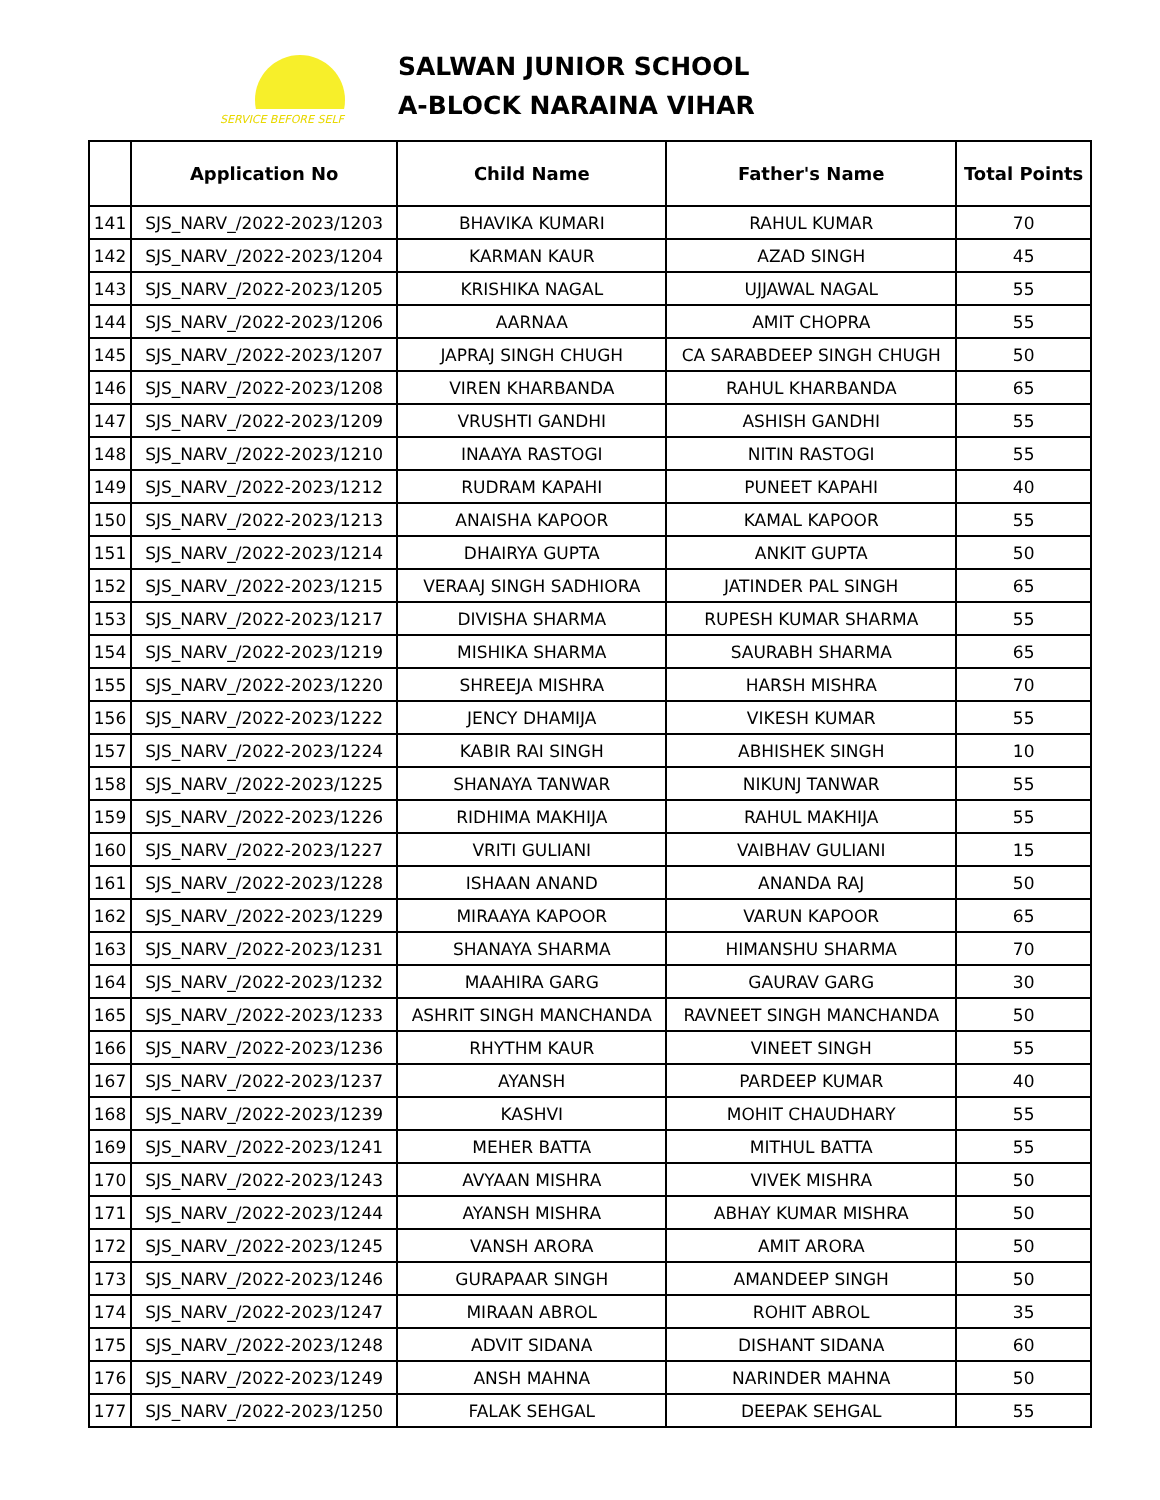SERVICE BEFORE SELF
SALWAN JUNIOR SCHOOL
A-BLOCK NARAINA VIHAR
| | Application No | Child Name | Father's Name | Total Points |
| --- | --- | --- | --- | --- |
| 141 | SJS_NARV_/2022-2023/1203 | BHAVIKA KUMARI | RAHUL KUMAR | 70 |
| 142 | SJS_NARV_/2022-2023/1204 | KARMAN KAUR | AZAD SINGH | 45 |
| 143 | SJS_NARV_/2022-2023/1205 | KRISHIKA NAGAL | UJJAWAL NAGAL | 55 |
| 144 | SJS_NARV_/2022-2023/1206 | AARNAA | AMIT CHOPRA | 55 |
| 145 | SJS_NARV_/2022-2023/1207 | JAPRAJ SINGH CHUGH | CA SARABDEEP SINGH CHUGH | 50 |
| 146 | SJS_NARV_/2022-2023/1208 | VIREN KHARBANDA | RAHUL KHARBANDA | 65 |
| 147 | SJS_NARV_/2022-2023/1209 | VRUSHTI GANDHI | ASHISH GANDHI | 55 |
| 148 | SJS_NARV_/2022-2023/1210 | INAAYA RASTOGI | NITIN RASTOGI | 55 |
| 149 | SJS_NARV_/2022-2023/1212 | RUDRAM KAPAHI | PUNEET KAPAHI | 40 |
| 150 | SJS_NARV_/2022-2023/1213 | ANAISHA KAPOOR | KAMAL KAPOOR | 55 |
| 151 | SJS_NARV_/2022-2023/1214 | DHAIRYA GUPTA | ANKIT GUPTA | 50 |
| 152 | SJS_NARV_/2022-2023/1215 | VERAAJ SINGH SADHIORA | JATINDER PAL SINGH | 65 |
| 153 | SJS_NARV_/2022-2023/1217 | DIVISHA SHARMA | RUPESH KUMAR SHARMA | 55 |
| 154 | SJS_NARV_/2022-2023/1219 | MISHIKA SHARMA | SAURABH SHARMA | 65 |
| 155 | SJS_NARV_/2022-2023/1220 | SHREEJA MISHRA | HARSH MISHRA | 70 |
| 156 | SJS_NARV_/2022-2023/1222 | JENCY DHAMIJA | VIKESH KUMAR | 55 |
| 157 | SJS_NARV_/2022-2023/1224 | KABIR RAI SINGH | ABHISHEK SINGH | 10 |
| 158 | SJS_NARV_/2022-2023/1225 | SHANAYA TANWAR | NIKUNJ TANWAR | 55 |
| 159 | SJS_NARV_/2022-2023/1226 | RIDHIMA MAKHIJA | RAHUL MAKHIJA | 55 |
| 160 | SJS_NARV_/2022-2023/1227 | VRITI GULIANI | VAIBHAV GULIANI | 15 |
| 161 | SJS_NARV_/2022-2023/1228 | ISHAAN ANAND | ANANDA RAJ | 50 |
| 162 | SJS_NARV_/2022-2023/1229 | MIRAAYA KAPOOR | VARUN KAPOOR | 65 |
| 163 | SJS_NARV_/2022-2023/1231 | SHANAYA SHARMA | HIMANSHU SHARMA | 70 |
| 164 | SJS_NARV_/2022-2023/1232 | MAAHIRA GARG | GAURAV GARG | 30 |
| 165 | SJS_NARV_/2022-2023/1233 | ASHRIT SINGH MANCHANDA | RAVNEET SINGH MANCHANDA | 50 |
| 166 | SJS_NARV_/2022-2023/1236 | RHYTHM KAUR | VINEET SINGH | 55 |
| 167 | SJS_NARV_/2022-2023/1237 | AYANSH | PARDEEP KUMAR | 40 |
| 168 | SJS_NARV_/2022-2023/1239 | KASHVI | MOHIT CHAUDHARY | 55 |
| 169 | SJS_NARV_/2022-2023/1241 | MEHER BATTA | MITHUL BATTA | 55 |
| 170 | SJS_NARV_/2022-2023/1243 | AVYAAN MISHRA | VIVEK MISHRA | 50 |
| 171 | SJS_NARV_/2022-2023/1244 | AYANSH MISHRA | ABHAY KUMAR MISHRA | 50 |
| 172 | SJS_NARV_/2022-2023/1245 | VANSH ARORA | AMIT ARORA | 50 |
| 173 | SJS_NARV_/2022-2023/1246 | GURAPAAR SINGH | AMANDEEP SINGH | 50 |
| 174 | SJS_NARV_/2022-2023/1247 | MIRAAN ABROL | ROHIT ABROL | 35 |
| 175 | SJS_NARV_/2022-2023/1248 | ADVIT SIDANA | DISHANT SIDANA | 60 |
| 176 | SJS_NARV_/2022-2023/1249 | ANSH MAHNA | NARINDER MAHNA | 50 |
| 177 | SJS_NARV_/2022-2023/1250 | FALAK SEHGAL | DEEPAK SEHGAL | 55 |